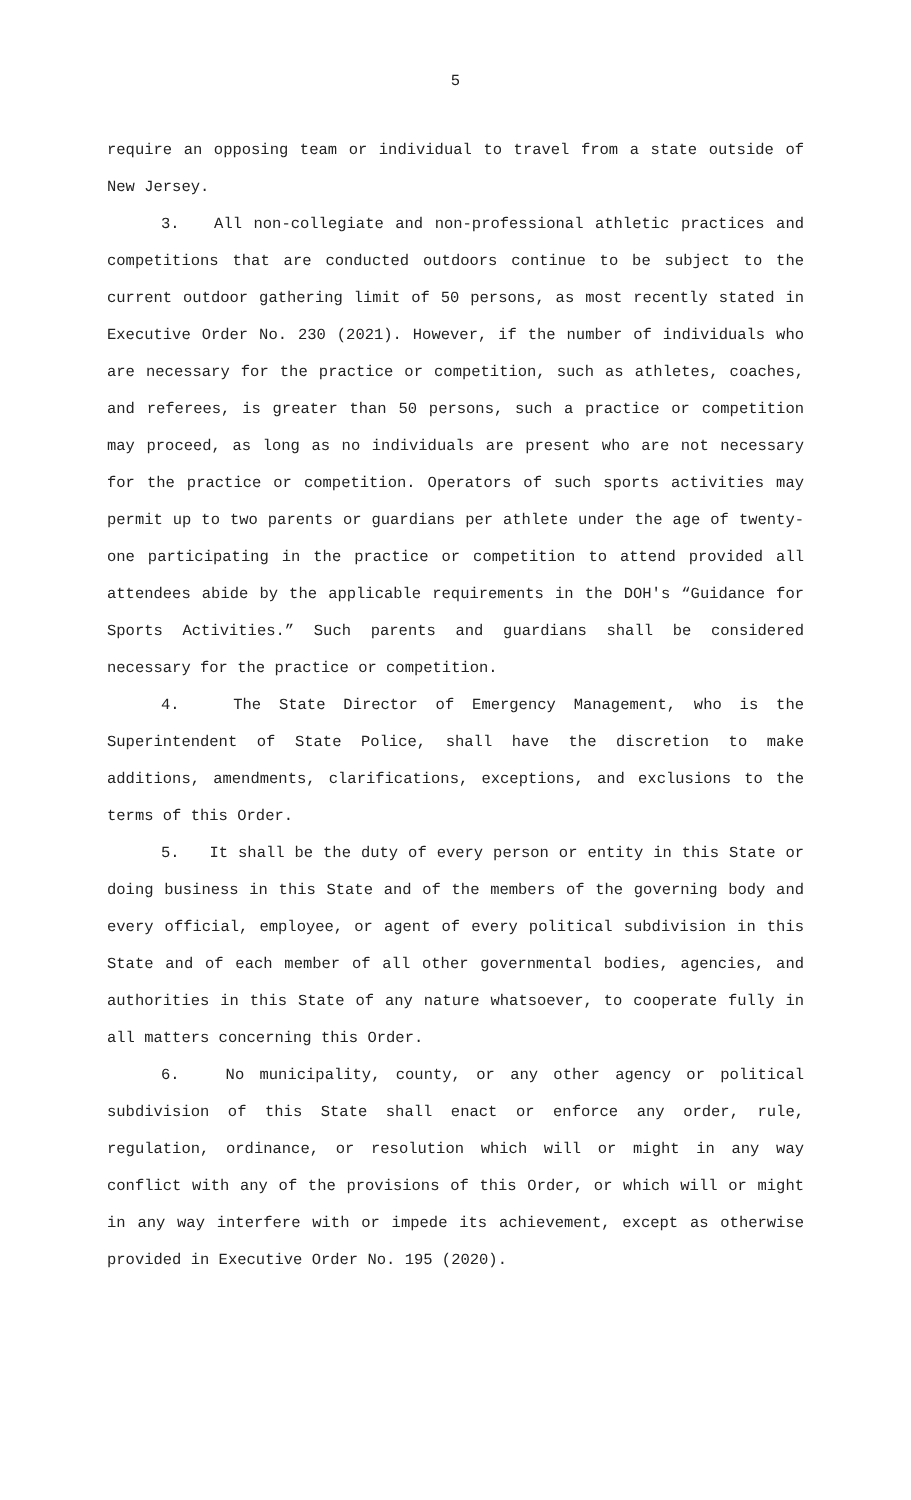5
require an opposing team or individual to travel from a state outside of New Jersey.
3. All non-collegiate and non-professional athletic practices and competitions that are conducted outdoors continue to be subject to the current outdoor gathering limit of 50 persons, as most recently stated in Executive Order No. 230 (2021). However, if the number of individuals who are necessary for the practice or competition, such as athletes, coaches, and referees, is greater than 50 persons, such a practice or competition may proceed, as long as no individuals are present who are not necessary for the practice or competition. Operators of such sports activities may permit up to two parents or guardians per athlete under the age of twenty-one participating in the practice or competition to attend provided all attendees abide by the applicable requirements in the DOH's “Guidance for Sports Activities.” Such parents and guardians shall be considered necessary for the practice or competition.
4. The State Director of Emergency Management, who is the Superintendent of State Police, shall have the discretion to make additions, amendments, clarifications, exceptions, and exclusions to the terms of this Order.
5. It shall be the duty of every person or entity in this State or doing business in this State and of the members of the governing body and every official, employee, or agent of every political subdivision in this State and of each member of all other governmental bodies, agencies, and authorities in this State of any nature whatsoever, to cooperate fully in all matters concerning this Order.
6. No municipality, county, or any other agency or political subdivision of this State shall enact or enforce any order, rule, regulation, ordinance, or resolution which will or might in any way conflict with any of the provisions of this Order, or which will or might in any way interfere with or impede its achievement, except as otherwise provided in Executive Order No. 195 (2020).